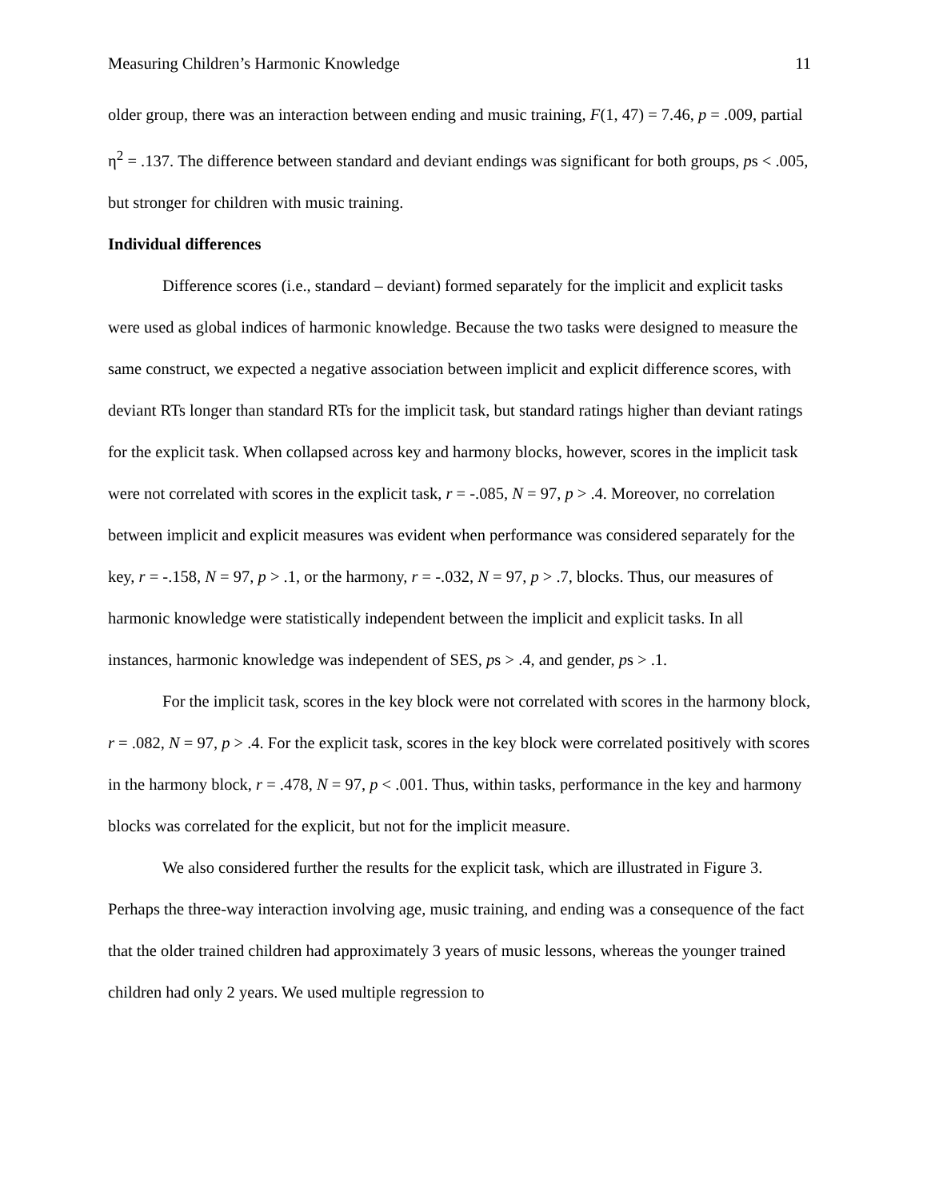Measuring Children’s Harmonic Knowledge 11
older group, there was an interaction between ending and music training, F(1, 47) = 7.46, p = .009, partial η<sup>2</sup> = .137. The difference between standard and deviant endings was significant for both groups, ps < .005, but stronger for children with music training.
Individual differences
Difference scores (i.e., standard – deviant) formed separately for the implicit and explicit tasks were used as global indices of harmonic knowledge. Because the two tasks were designed to measure the same construct, we expected a negative association between implicit and explicit difference scores, with deviant RTs longer than standard RTs for the implicit task, but standard ratings higher than deviant ratings for the explicit task. When collapsed across key and harmony blocks, however, scores in the implicit task were not correlated with scores in the explicit task, r = -.085, N = 97, p > .4. Moreover, no correlation between implicit and explicit measures was evident when performance was considered separately for the key, r = -.158, N = 97, p > .1, or the harmony, r = -.032, N = 97, p > .7, blocks. Thus, our measures of harmonic knowledge were statistically independent between the implicit and explicit tasks. In all instances, harmonic knowledge was independent of SES, ps > .4, and gender, ps > .1.
For the implicit task, scores in the key block were not correlated with scores in the harmony block, r = .082, N = 97, p > .4. For the explicit task, scores in the key block were correlated positively with scores in the harmony block, r = .478, N = 97, p < .001. Thus, within tasks, performance in the key and harmony blocks was correlated for the explicit, but not for the implicit measure.
We also considered further the results for the explicit task, which are illustrated in Figure 3. Perhaps the three-way interaction involving age, music training, and ending was a consequence of the fact that the older trained children had approximately 3 years of music lessons, whereas the younger trained children had only 2 years. We used multiple regression to